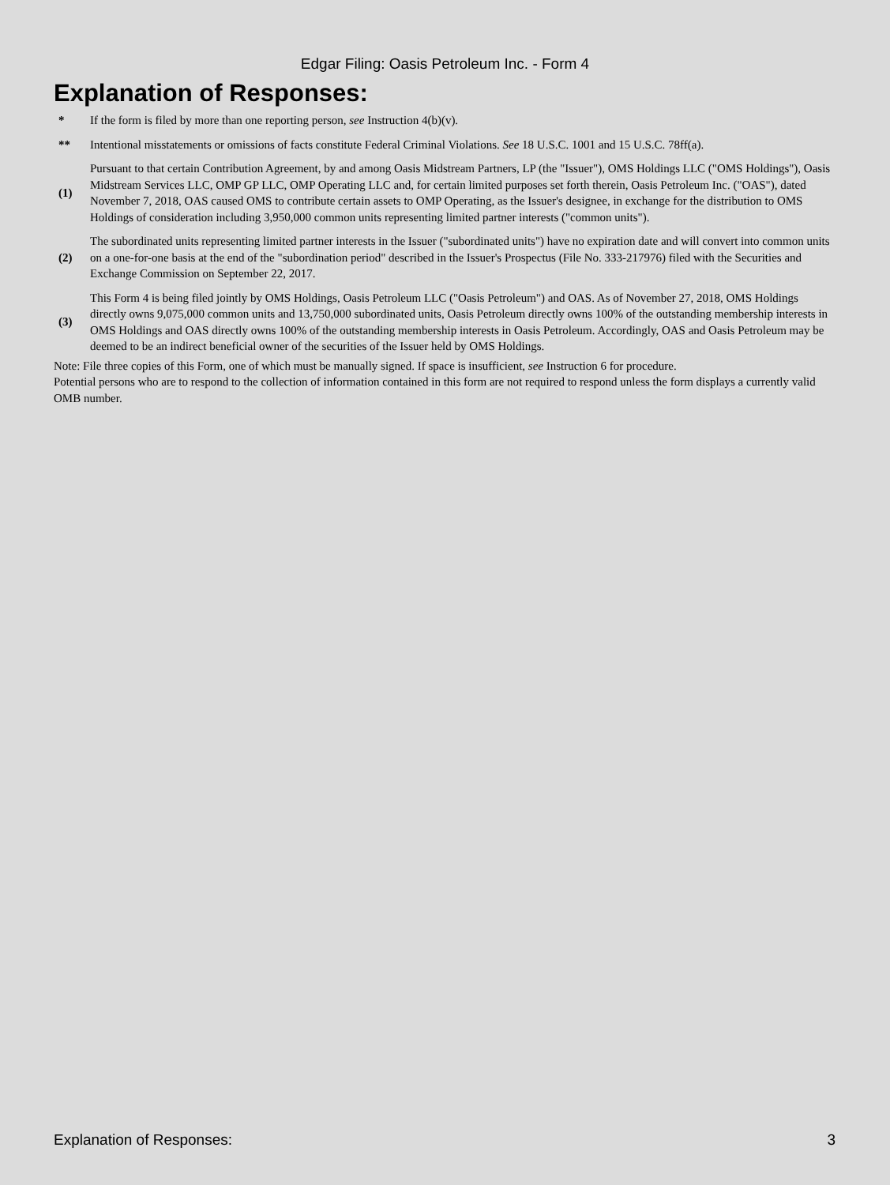Edgar Filing: Oasis Petroleum Inc. - Form 4
Explanation of Responses:
| * | If the form is filed by more than one reporting person, see Instruction 4(b)(v). |
| ** | Intentional misstatements or omissions of facts constitute Federal Criminal Violations. See 18 U.S.C. 1001 and 15 U.S.C. 78ff(a). |
| (1) | Pursuant to that certain Contribution Agreement, by and among Oasis Midstream Partners, LP (the "Issuer"), OMS Holdings LLC ("OMS Holdings"), Oasis Midstream Services LLC, OMP GP LLC, OMP Operating LLC and, for certain limited purposes set forth therein, Oasis Petroleum Inc. ("OAS"), dated November 7, 2018, OAS caused OMS to contribute certain assets to OMP Operating, as the Issuer's designee, in exchange for the distribution to OMS Holdings of consideration including 3,950,000 common units representing limited partner interests ("common units"). |
| (2) | The subordinated units representing limited partner interests in the Issuer ("subordinated units") have no expiration date and will convert into common units on a one-for-one basis at the end of the "subordination period" described in the Issuer's Prospectus (File No. 333-217976) filed with the Securities and Exchange Commission on September 22, 2017. |
| (3) | This Form 4 is being filed jointly by OMS Holdings, Oasis Petroleum LLC ("Oasis Petroleum") and OAS. As of November 27, 2018, OMS Holdings directly owns 9,075,000 common units and 13,750,000 subordinated units, Oasis Petroleum directly owns 100% of the outstanding membership interests in OMS Holdings and OAS directly owns 100% of the outstanding membership interests in Oasis Petroleum. Accordingly, OAS and Oasis Petroleum may be deemed to be an indirect beneficial owner of the securities of the Issuer held by OMS Holdings. |
Note: File three copies of this Form, one of which must be manually signed. If space is insufficient, see Instruction 6 for procedure.
Potential persons who are to respond to the collection of information contained in this form are not required to respond unless the form displays a currently valid OMB number.
Explanation of Responses: 3